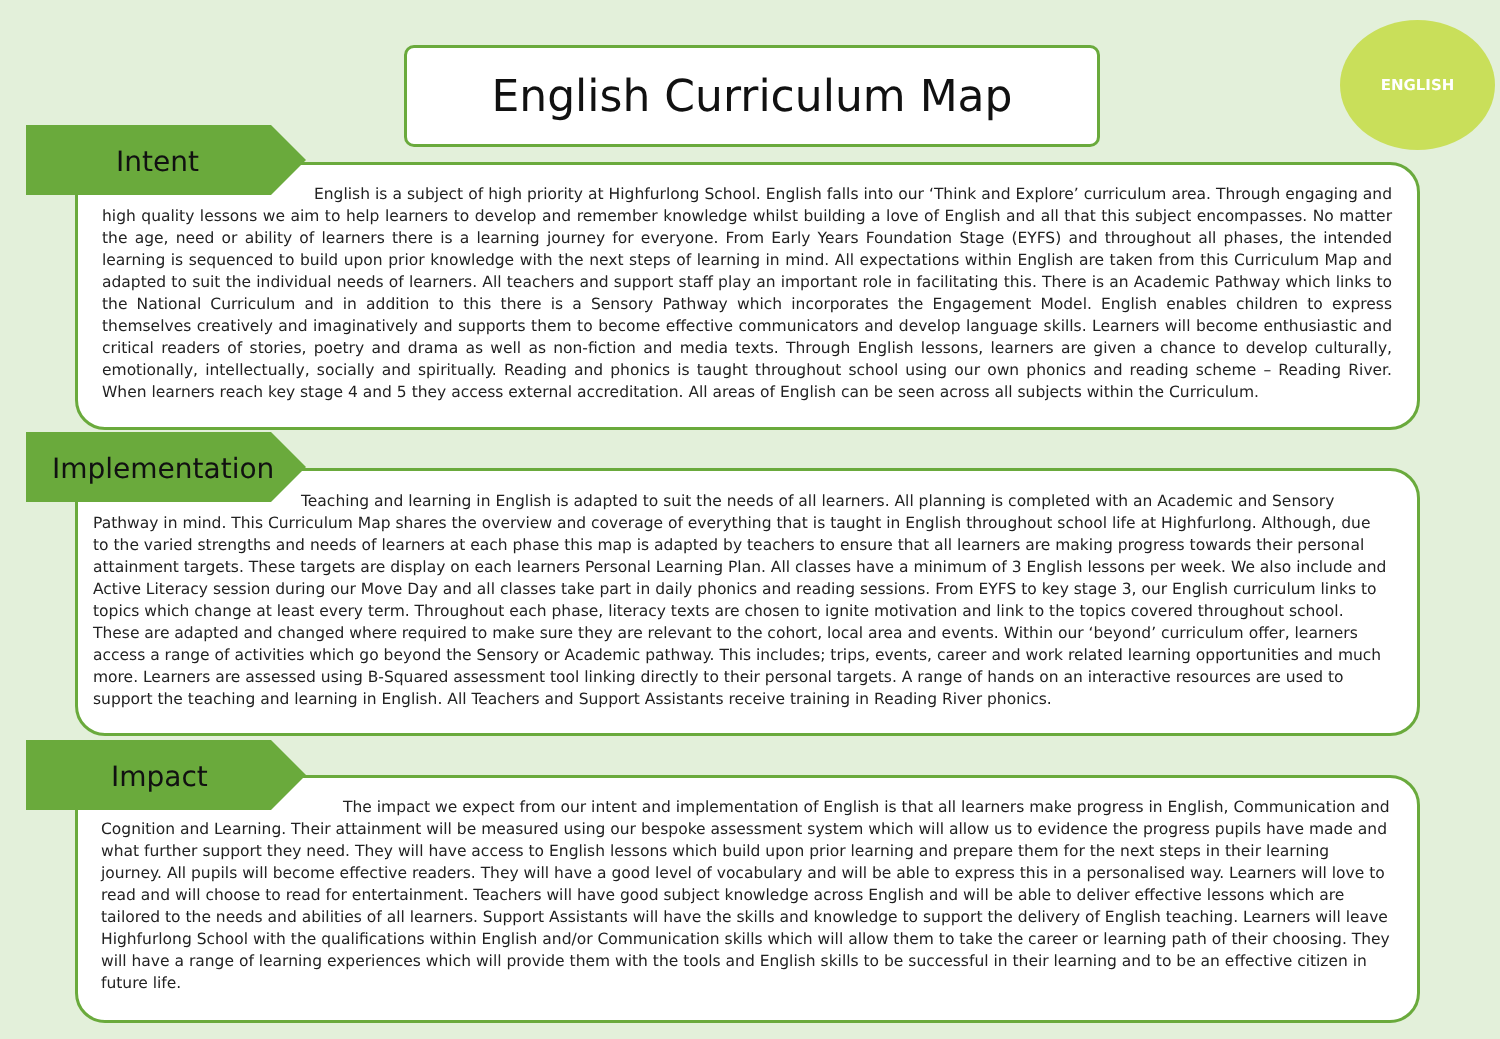English Curriculum Map
ENGLISH
Intent
English is a subject of high priority at Highfurlong School. English falls into our ‘Think and Explore’ curriculum area. Through engaging and high quality lessons we aim to help learners to develop and remember knowledge whilst building a love of English and all that this subject encompasses. No matter the age, need or ability of learners there is a learning journey for everyone. From Early Years Foundation Stage (EYFS) and throughout all phases, the intended learning is sequenced to build upon prior knowledge with the next steps of learning in mind. All expectations within English are taken from this Curriculum Map and adapted to suit the individual needs of learners. All teachers and support staff play an important role in facilitating this. There is an Academic Pathway which links to the National Curriculum and in addition to this there is a Sensory Pathway which incorporates the Engagement Model. English enables children to express themselves creatively and imaginatively and supports them to become effective communicators and develop language skills. Learners will become enthusiastic and critical readers of stories, poetry and drama as well as non-fiction and media texts. Through English lessons, learners are given a chance to develop culturally, emotionally, intellectually, socially and spiritually. Reading and phonics is taught throughout school using our own phonics and reading scheme – Reading River. When learners reach key stage 4 and 5 they access external accreditation. All areas of English can be seen across all subjects within the Curriculum.
Implementation
Teaching and learning in English is adapted to suit the needs of all learners. All planning is completed with an Academic and Sensory Pathway in mind. This Curriculum Map shares the overview and coverage of everything that is taught in English throughout school life at Highfurlong. Although, due to the varied strengths and needs of learners at each phase this map is adapted by teachers to ensure that all learners are making progress towards their personal attainment targets. These targets are display on each learners Personal Learning Plan. All classes have a minimum of 3 English lessons per week. We also include and Active Literacy session during our Move Day and all classes take part in daily phonics and reading sessions. From EYFS to key stage 3, our English curriculum links to topics which change at least every term. Throughout each phase, literacy texts are chosen to ignite motivation and link to the topics covered throughout school. These are adapted and changed where required to make sure they are relevant to the cohort, local area and events. Within our ‘beyond’ curriculum offer, learners access a range of activities which go beyond the Sensory or Academic pathway. This includes; trips, events, career and work related learning opportunities and much more. Learners are assessed using B-Squared assessment tool linking directly to their personal targets. A range of hands on an interactive resources are used to support the teaching and learning in English. All Teachers and Support Assistants receive training in Reading River phonics.
Impact
The impact we expect from our intent and implementation of English is that all learners make progress in English, Communication and Cognition and Learning. Their attainment will be measured using our bespoke assessment system which will allow us to evidence the progress pupils have made and what further support they need. They will have access to English lessons which build upon prior learning and prepare them for the next steps in their learning journey. All pupils will become effective readers. They will have a good level of vocabulary and will be able to express this in a personalised way. Learners will love to read and will choose to read for entertainment. Teachers will have good subject knowledge across English and will be able to deliver effective lessons which are tailored to the needs and abilities of all learners. Support Assistants will have the skills and knowledge to support the delivery of English teaching. Learners will leave Highfurlong School with the qualifications within English and/or Communication skills which will allow them to take the career or learning path of their choosing. They will have a range of learning experiences which will provide them with the tools and English skills to be successful in their learning and to be an effective citizen in future life.